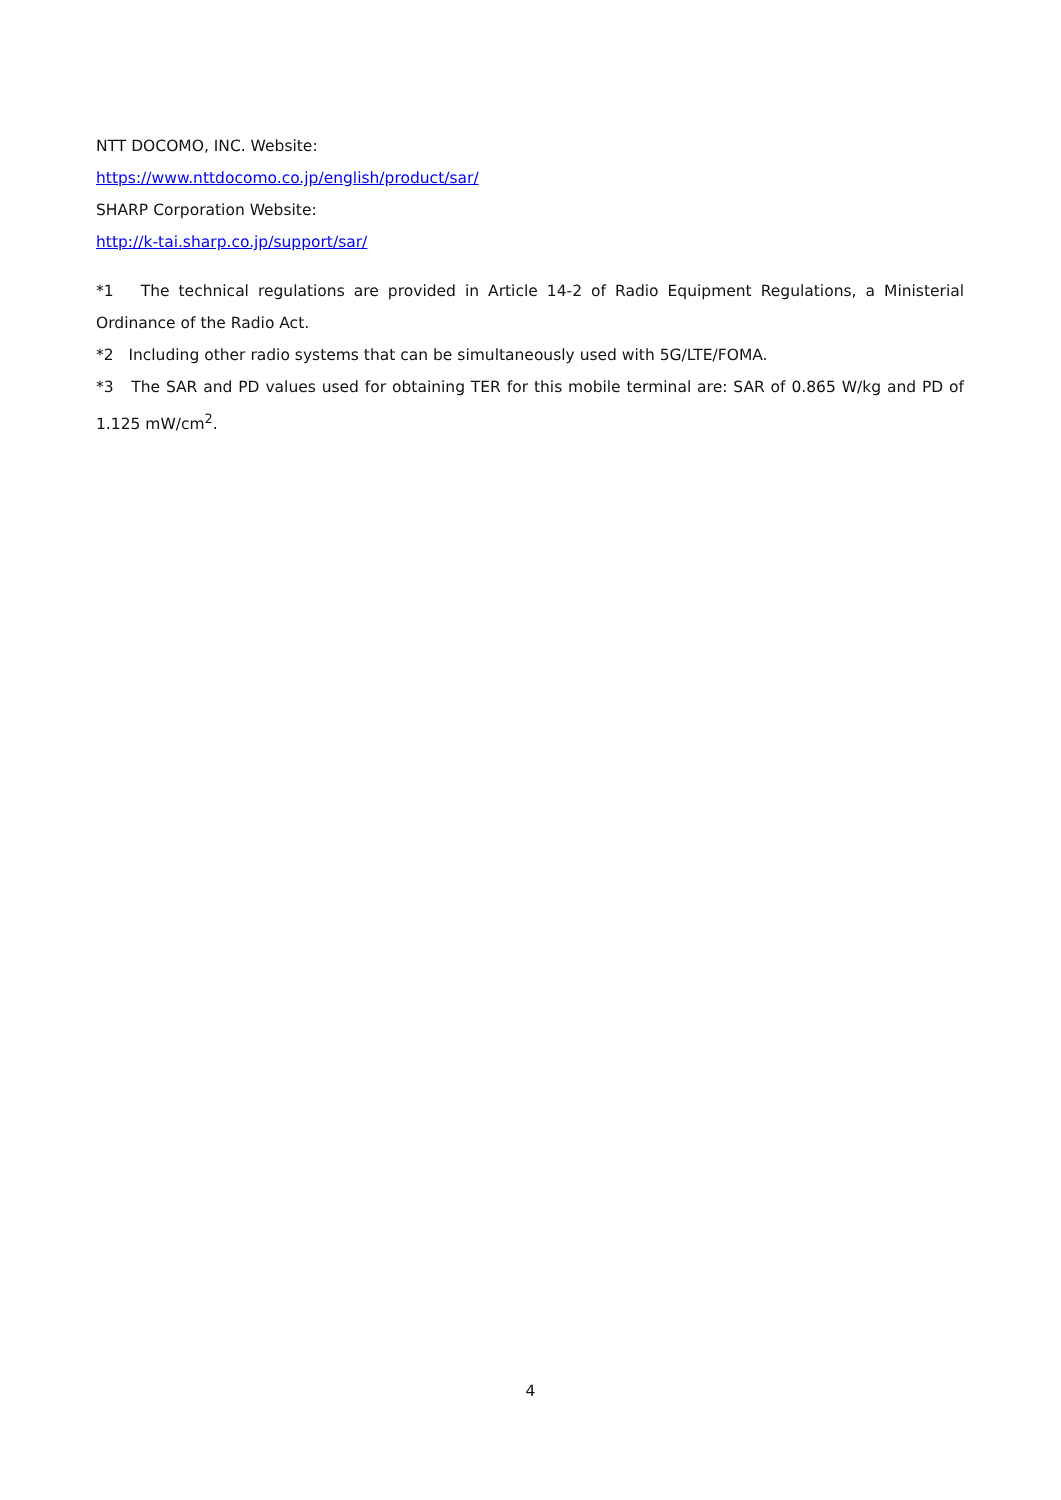NTT DOCOMO, INC. Website:
https://www.nttdocomo.co.jp/english/product/sar/
SHARP Corporation Website:
http://k-tai.sharp.co.jp/support/sar/
*1 The technical regulations are provided in Article 14-2 of Radio Equipment Regulations, a Ministerial Ordinance of the Radio Act.
*2 Including other radio systems that can be simultaneously used with 5G/LTE/FOMA.
*3 The SAR and PD values used for obtaining TER for this mobile terminal are: SAR of 0.865 W/kg and PD of 1.125 mW/cm<sup>2</sup>.
4